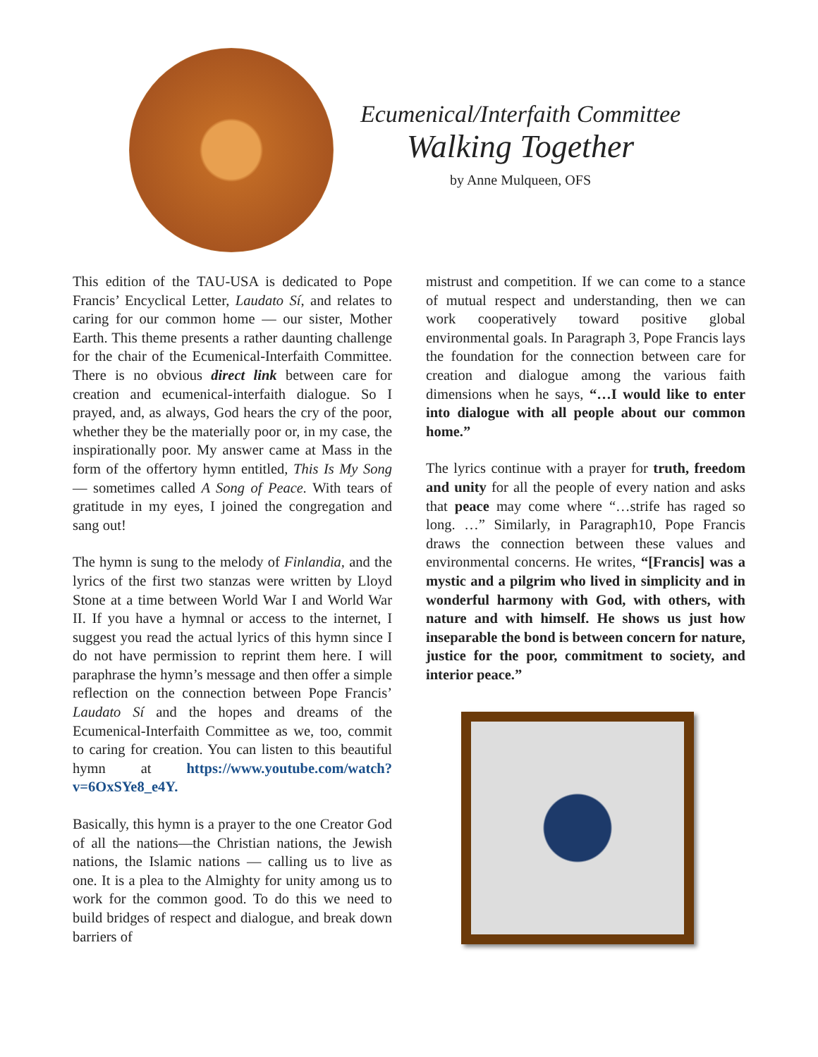Ecumenical/Interfaith Committee
Walking Together
by Anne Mulqueen, OFS
This edition of the TAU-USA is dedicated to Pope Francis’ Encyclical Letter, Laudato Sí, and relates to caring for our common home — our sister, Mother Earth. This theme presents a rather daunting challenge for the chair of the Ecumenical-Interfaith Committee. There is no obvious direct link between care for creation and ecumenical-interfaith dialogue. So I prayed, and, as always, God hears the cry of the poor, whether they be the materially poor or, in my case, the inspirationally poor. My answer came at Mass in the form of the offertory hymn entitled, This Is My Song — sometimes called A Song of Peace. With tears of gratitude in my eyes, I joined the congregation and sang out!
The hymn is sung to the melody of Finlandia, and the lyrics of the first two stanzas were written by Lloyd Stone at a time between World War I and World War II. If you have a hymnal or access to the internet, I suggest you read the actual lyrics of this hymn since I do not have permission to reprint them here. I will paraphrase the hymn’s message and then offer a simple reflection on the connection between Pope Francis’ Laudato Sí and the hopes and dreams of the Ecumenical-Interfaith Committee as we, too, commit to caring for creation. You can listen to this beautiful hymn at https://www.youtube.com/watch?v=6OxSYe8_e4Y.
Basically, this hymn is a prayer to the one Creator God of all the nations—the Christian nations, the Jewish nations, the Islamic nations — calling us to live as one. It is a plea to the Almighty for unity among us to work for the common good. To do this we need to build bridges of respect and dialogue, and break down barriers of
mistrust and competition. If we can come to a stance of mutual respect and understanding, then we can work cooperatively toward positive global environmental goals. In Paragraph 3, Pope Francis lays the foundation for the connection between care for creation and dialogue among the various faith dimensions when he says, “…I would like to enter into dialogue with all people about our common home.”
The lyrics continue with a prayer for truth, freedom and unity for all the people of every nation and asks that peace may come where “…strife has raged so long. …” Similarly, in Paragraph10, Pope Francis draws the connection between these values and environmental concerns. He writes, “[Francis] was a mystic and a pilgrim who lived in simplicity and in wonderful harmony with God, with others, with nature and with himself. He shows us just how inseparable the bond is between concern for nature, justice for the poor, commitment to society, and interior peace.”